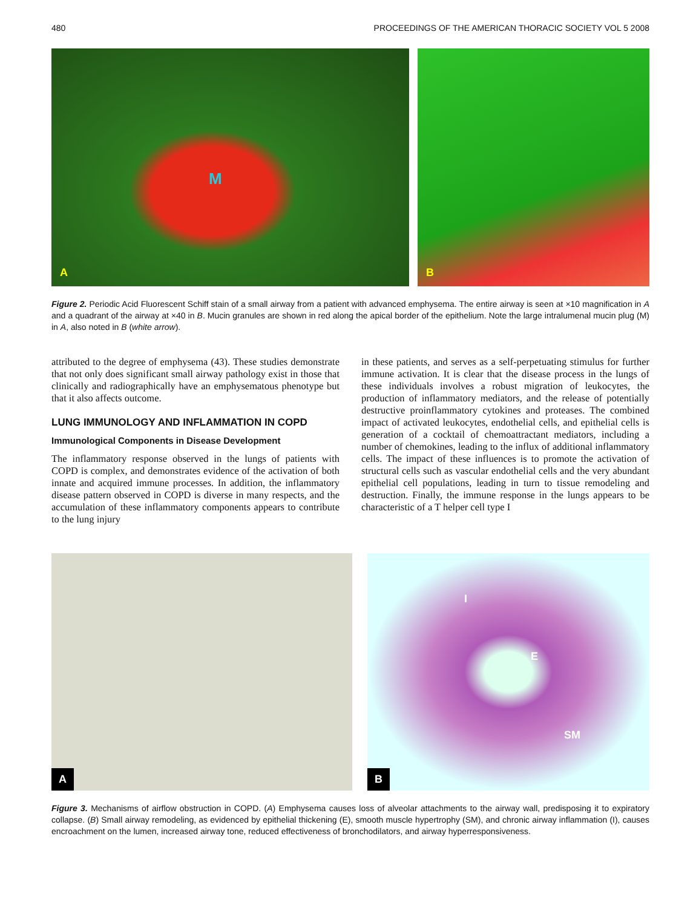480 PROCEEDINGS OF THE AMERICAN THORACIC SOCIETY VOL 5 2008
M
A
B
Figure 2. Periodic Acid Fluorescent Schiff stain of a small airway from a patient with advanced emphysema. The entire airway is seen at ×10 magnification in A and a quadrant of the airway at ×40 in B. Mucin granules are shown in red along the apical border of the epithelium. Note the large intralumenal mucin plug (M) in A, also noted in B (white arrow).
attributed to the degree of emphysema (43). These studies demonstrate that not only does significant small airway pathology exist in those that clinically and radiographically have an emphysematous phenotype but that it also affects outcome.
LUNG IMMUNOLOGY AND INFLAMMATION IN COPD
Immunological Components in Disease Development
The inflammatory response observed in the lungs of patients with COPD is complex, and demonstrates evidence of the activation of both innate and acquired immune processes. In addition, the inflammatory disease pattern observed in COPD is diverse in many respects, and the accumulation of these inflammatory components appears to contribute to the lung injury
in these patients, and serves as a self-perpetuating stimulus for further immune activation. It is clear that the disease process in the lungs of these individuals involves a robust migration of leukocytes, the production of inflammatory mediators, and the release of potentially destructive proinflammatory cytokines and proteases. The combined impact of activated leukocytes, endothelial cells, and epithelial cells is generation of a cocktail of chemoattractant mediators, including a number of chemokines, leading to the influx of additional inflammatory cells. The impact of these influences is to promote the activation of structural cells such as vascular endothelial cells and the very abundant epithelial cell populations, leading in turn to tissue remodeling and destruction. Finally, the immune response in the lungs appears to be characteristic of a T helper cell type I
A
E
SM
I
B
Figure 3. Mechanisms of airflow obstruction in COPD. (A) Emphysema causes loss of alveolar attachments to the airway wall, predisposing it to expiratory collapse. (B) Small airway remodeling, as evidenced by epithelial thickening (E), smooth muscle hypertrophy (SM), and chronic airway inflammation (I), causes encroachment on the lumen, increased airway tone, reduced effectiveness of bronchodilators, and airway hyperresponsiveness.